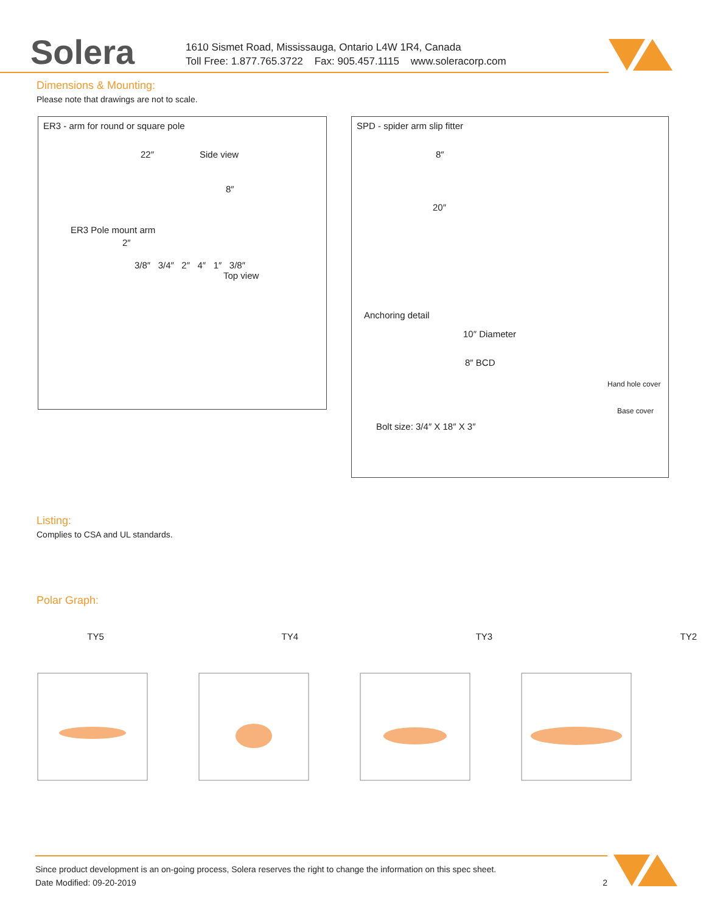Solera
1610 Sismet Road, Mississauga, Ontario L4W 1R4, Canada
Toll Free: 1.877.765.3722 Fax: 905.457.1115 www.soleracorp.com
Dimensions & Mounting:
Please note that drawings are not to scale.
ER3 - arm for round or square pole
22″ Side view
8″
ER3 Pole mount arm
2″
3/8″ 3/4″ 2″ 4″ 1″ 3/8″
Top view
SPD - spider arm slip fitter
8″
20″
Anchoring detail
10″ Diameter
8″ BCD
Hand hole cover
Base cover
Bolt size: 3/4″ X 18″ X 3″
Listing:
Complies to CSA and UL standards.
Polar Graph:
TY5 TY4 TY3 TY2
Since product development is an on-going process, Solera reserves the right to change the information on this spec sheet.
Date Modified: 09-20-2019 2